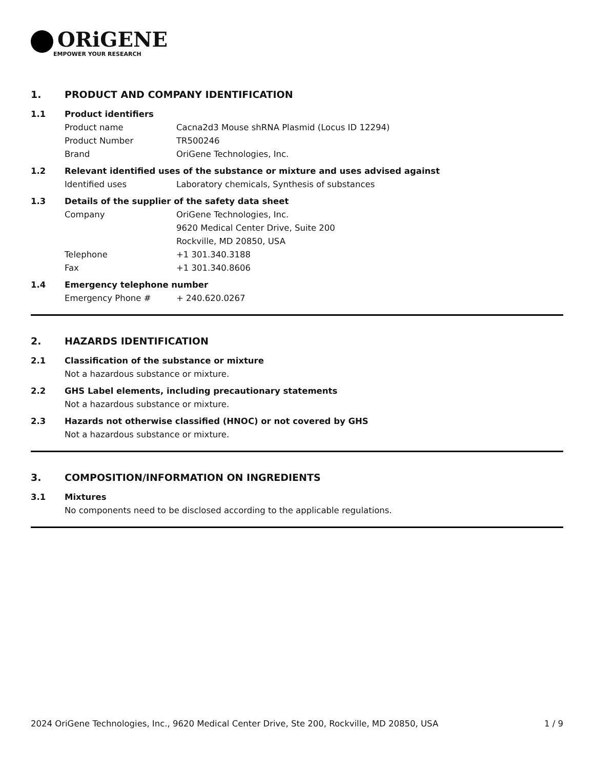ORiGENE
EMPOWER YOUR RESEARCH
1. PRODUCT AND COMPANY IDENTIFICATION
1.1 Product identifiers
Product name Cacna2d3 Mouse shRNA Plasmid (Locus ID 12294)
Product Number TR500246
Brand OriGene Technologies, Inc.
1.2 Relevant identified uses of the substance or mixture and uses advised against
Identified uses Laboratory chemicals, Synthesis of substances
1.3 Details of the supplier of the safety data sheet
Company OriGene Technologies, Inc.
9620 Medical Center Drive, Suite 200
Rockville, MD 20850, USA
Telephone +1 301.340.3188
Fax +1 301.340.8606
1.4 Emergency telephone number
Emergency Phone # + 240.620.0267
2. HAZARDS IDENTIFICATION
2.1 Classification of the substance or mixture
Not a hazardous substance or mixture.
2.2 GHS Label elements, including precautionary statements
Not a hazardous substance or mixture.
2.3 Hazards not otherwise classified (HNOC) or not covered by GHS
Not a hazardous substance or mixture.
3. COMPOSITION/INFORMATION ON INGREDIENTS
3.1 Mixtures
No components need to be disclosed according to the applicable regulations.
2024 OriGene Technologies, Inc., 9620 Medical Center Drive, Ste 200, Rockville, MD 20850, USA 1 / 9